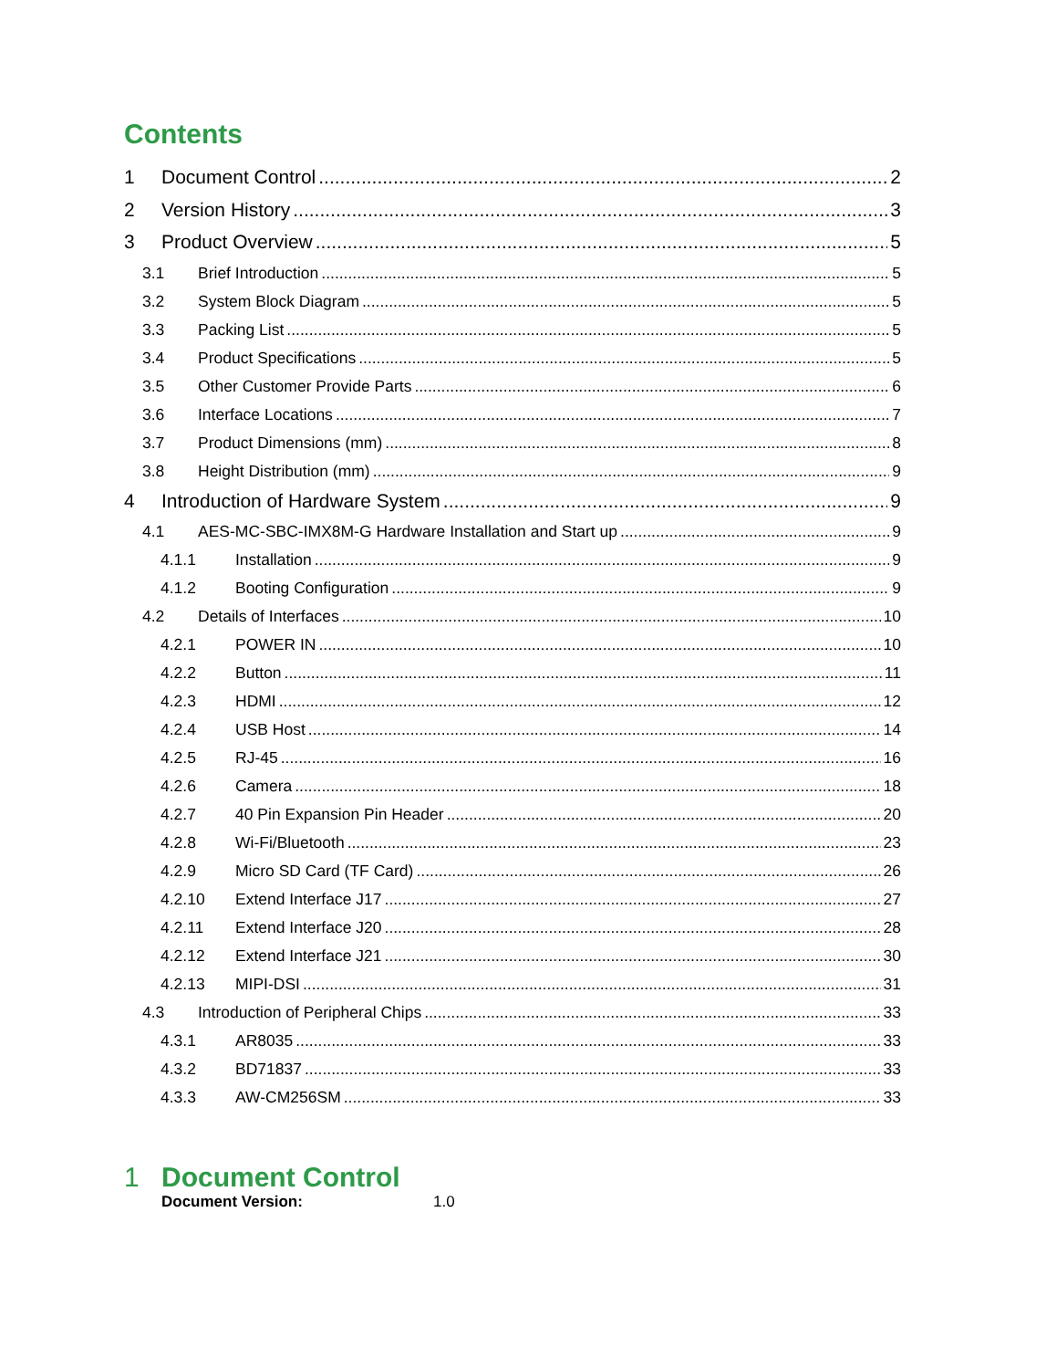Contents
1 Document Control 2
2 Version History 3
3 Product Overview 5
3.1 Brief Introduction 5
3.2 System Block Diagram 5
3.3 Packing List 5
3.4 Product Specifications 5
3.5 Other Customer Provide Parts 6
3.6 Interface Locations 7
3.7 Product Dimensions (mm) 8
3.8 Height Distribution (mm) 9
4 Introduction of Hardware System 9
4.1 AES-MC-SBC-IMX8M-G Hardware Installation and Start up 9
4.1.1 Installation 9
4.1.2 Booting Configuration 9
4.2 Details of Interfaces 10
4.2.1 POWER IN 10
4.2.2 Button 11
4.2.3 HDMI 12
4.2.4 USB Host 14
4.2.5 RJ-45 16
4.2.6 Camera 18
4.2.7 40 Pin Expansion Pin Header 20
4.2.8 Wi-Fi/Bluetooth 23
4.2.9 Micro SD Card (TF Card) 26
4.2.10 Extend Interface J17 27
4.2.11 Extend Interface J20 28
4.2.12 Extend Interface J21 30
4.2.13 MIPI-DSI 31
4.3 Introduction of Peripheral Chips 33
4.3.1 AR8035 33
4.3.2 BD71837 33
4.3.3 AW-CM256SM 33
1 Document Control
Document Version: 1.0